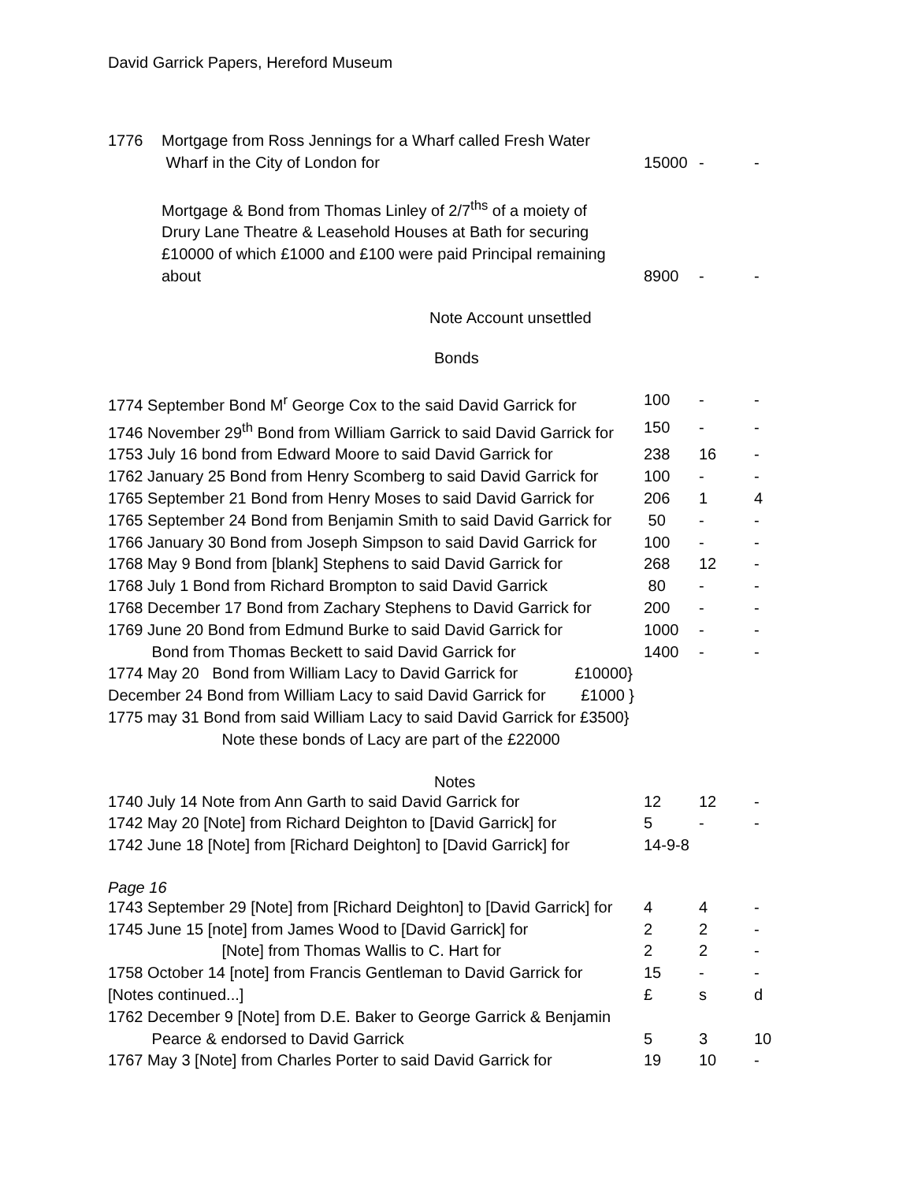David Garrick Papers, Hereford Museum
| 1776 | Mortgage from Ross Jennings for a Wharf called Fresh Water Wharf in the City of London for | 15000 | - | - |
| | Mortgage & Bond from Thomas Linley of 2/7<sup>ths</sup> of a moiety of Drury Lane Theatre & Leasehold Houses at Bath for securing £10000 of which £1000 and £100 were paid Principal remaining about | 8900 | - | - |
Note Account unsettled
Bonds
| 1774 September Bond M<sup>r</sup> George Cox to the said David Garrick for | 100 | - | - |
| 1746 November 29<sup>th</sup> Bond from William Garrick to said David Garrick for | 150 | - | - |
| 1753 July 16 bond from Edward Moore to said David Garrick for | 238 | 16 | - |
| 1762 January 25 Bond from Henry Scomberg to said David Garrick for | 100 | - | - |
| 1765 September 21 Bond from Henry Moses to said David Garrick for | 206 | 1 | 4 |
| 1765 September 24 Bond from Benjamin Smith to said David Garrick for | 50 | - | - |
| 1766 January 30 Bond from Joseph Simpson to said David Garrick for | 100 | - | - |
| 1768 May 9 Bond from [blank] Stephens to said David Garrick for | 268 | 12 | - |
| 1768 July 1 Bond from Richard Brompton to said David Garrick | 80 | - | - |
| 1768 December 17 Bond from Zachary Stephens to David Garrick for | 200 | - | - |
| 1769 June 20 Bond from Edmund Burke to said David Garrick for | 1000 | - | - |
| Bond from Thomas Beckett to said David Garrick for | 1400 | - | - |
| 1774 May 20 Bond from William Lacy to David Garrick for £10000} | | | |
| December 24 Bond from William Lacy to said David Garrick for £1000 } | | | |
| 1775 may 31 Bond from said William Lacy to said David Garrick for £3500} | | | |
| Note these bonds of Lacy are part of the £22000 | | | |
Notes
| 1740 July 14 Note from Ann Garth to said David Garrick for | 12 | 12 | - |
| 1742 May 20 [Note] from Richard Deighton to [David Garrick] for | 5 | - | - |
| 1742 June 18 [Note] from [Richard Deighton] to [David Garrick] for | 14-9-8 | | |
Page 16
| 1743 September 29 [Note] from [Richard Deighton] to [David Garrick] for | 4 | 4 | - |
| 1745 June 15 [note] from James Wood to [David Garrick] for | 2 | 2 | - |
| [Note] from Thomas Wallis to C. Hart for | 2 | 2 | - |
| 1758 October 14 [note] from Francis Gentleman to David Garrick for | 15 | - | - |
| [Notes continued...] | £ | s | d |
| 1762 December 9 [Note] from D.E. Baker to George Garrick & Benjamin Pearce & endorsed to David Garrick | 5 | 3 | 10 |
| 1767 May 3 [Note] from Charles Porter to said David Garrick for | 19 | 10 | - |